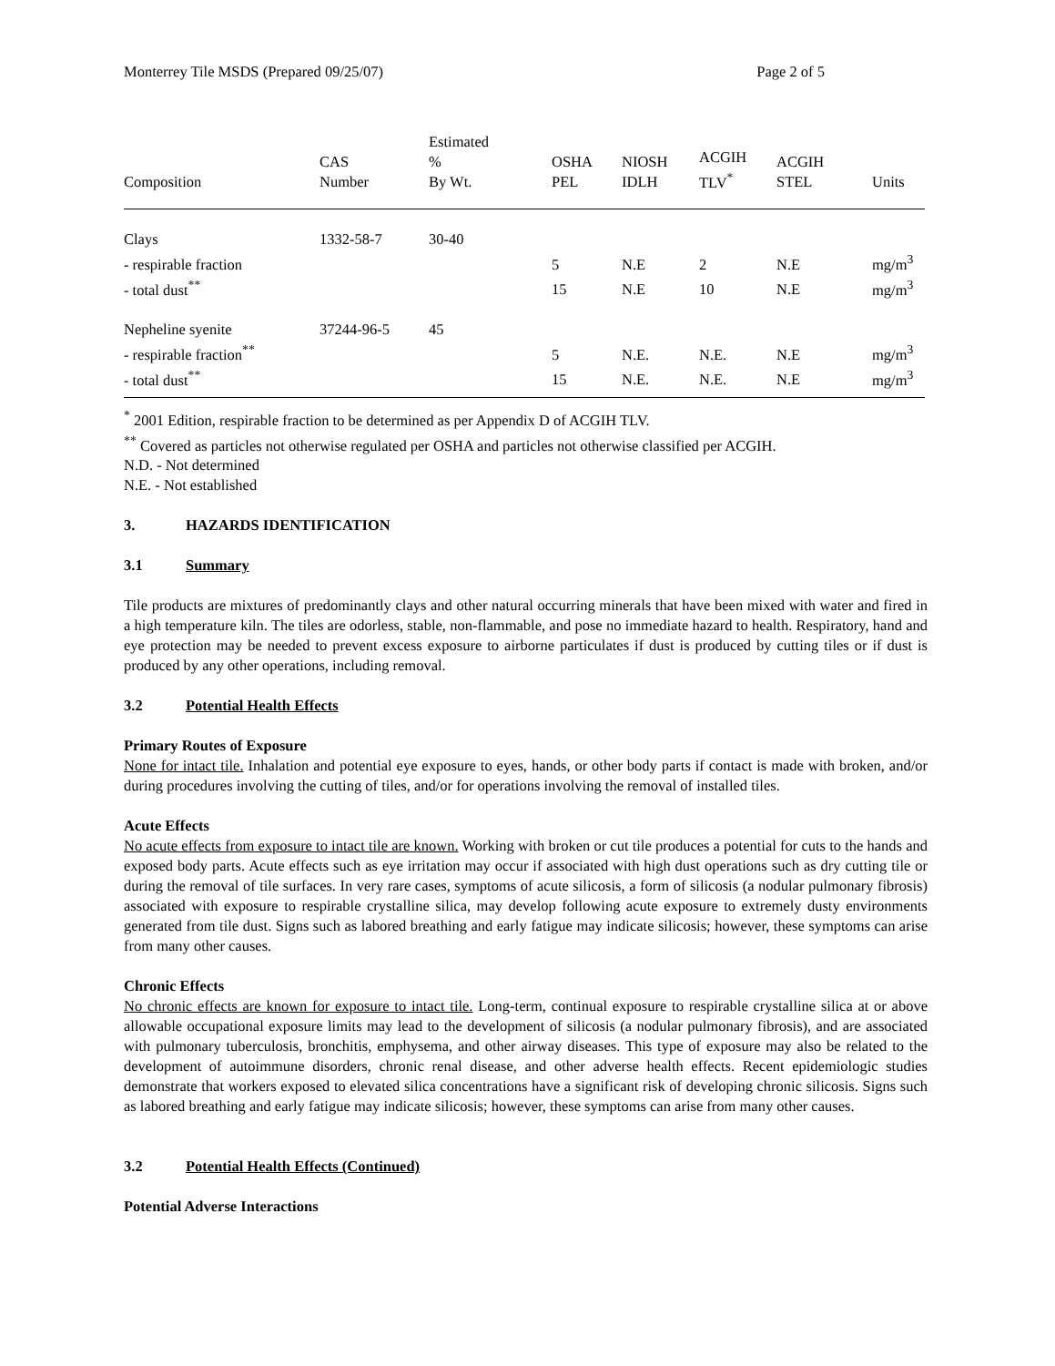Monterrey Tile MSDS (Prepared 09/25/07) Page 2 of 5
| Composition | CAS Number | Estimated % By Wt. | OSHA PEL | NIOSH IDLH | ACGIH TLV<sup>*</sup> | ACGIH STEL | Units |
| --- | --- | --- | --- | --- | --- | --- | --- |
| Clays | 1332-58-7 | 30-40 | | | | | |
| - respirable fraction | | | 5 | N.E | 2 | N.E | mg/m<sup>3</sup> |
| - total dust<sup>**</sup> | | | 15 | N.E | 10 | N.E | mg/m<sup>3</sup> |
| Nepheline syenite | 37244-96-5 | 45 | | | | | |
| - respirable fraction<sup>**</sup> | | | 5 | N.E. | N.E. | N.E | mg/m<sup>3</sup> |
| - total dust<sup>**</sup> | | | 15 | N.E. | N.E. | N.E | mg/m<sup>3</sup> |
<sup>*</sup> 2001 Edition, respirable fraction to be determined as per Appendix D of ACGIH TLV.
<sup>**</sup> Covered as particles not otherwise regulated per OSHA and particles not otherwise classified per ACGIH.
N.D. - Not determined
N.E. - Not established
3. HAZARDS IDENTIFICATION
3.1 Summary
Tile products are mixtures of predominantly clays and other natural occurring minerals that have been mixed with water and fired in a high temperature kiln. The tiles are odorless, stable, non-flammable, and pose no immediate hazard to health. Respiratory, hand and eye protection may be needed to prevent excess exposure to airborne particulates if dust is produced by cutting tiles or if dust is produced by any other operations, including removal.
3.2 Potential Health Effects
Primary Routes of Exposure
None for intact tile. Inhalation and potential eye exposure to eyes, hands, or other body parts if contact is made with broken, and/or during procedures involving the cutting of tiles, and/or for operations involving the removal of installed tiles.
Acute Effects
No acute effects from exposure to intact tile are known. Working with broken or cut tile produces a potential for cuts to the hands and exposed body parts. Acute effects such as eye irritation may occur if associated with high dust operations such as dry cutting tile or during the removal of tile surfaces. In very rare cases, symptoms of acute silicosis, a form of silicosis (a nodular pulmonary fibrosis) associated with exposure to respirable crystalline silica, may develop following acute exposure to extremely dusty environments generated from tile dust. Signs such as labored breathing and early fatigue may indicate silicosis; however, these symptoms can arise from many other causes.
Chronic Effects
No chronic effects are known for exposure to intact tile. Long-term, continual exposure to respirable crystalline silica at or above allowable occupational exposure limits may lead to the development of silicosis (a nodular pulmonary fibrosis), and are associated with pulmonary tuberculosis, bronchitis, emphysema, and other airway diseases. This type of exposure may also be related to the development of autoimmune disorders, chronic renal disease, and other adverse health effects. Recent epidemiologic studies demonstrate that workers exposed to elevated silica concentrations have a significant risk of developing chronic silicosis. Signs such as labored breathing and early fatigue may indicate silicosis; however, these symptoms can arise from many other causes.
3.2 Potential Health Effects (Continued)
Potential Adverse Interactions